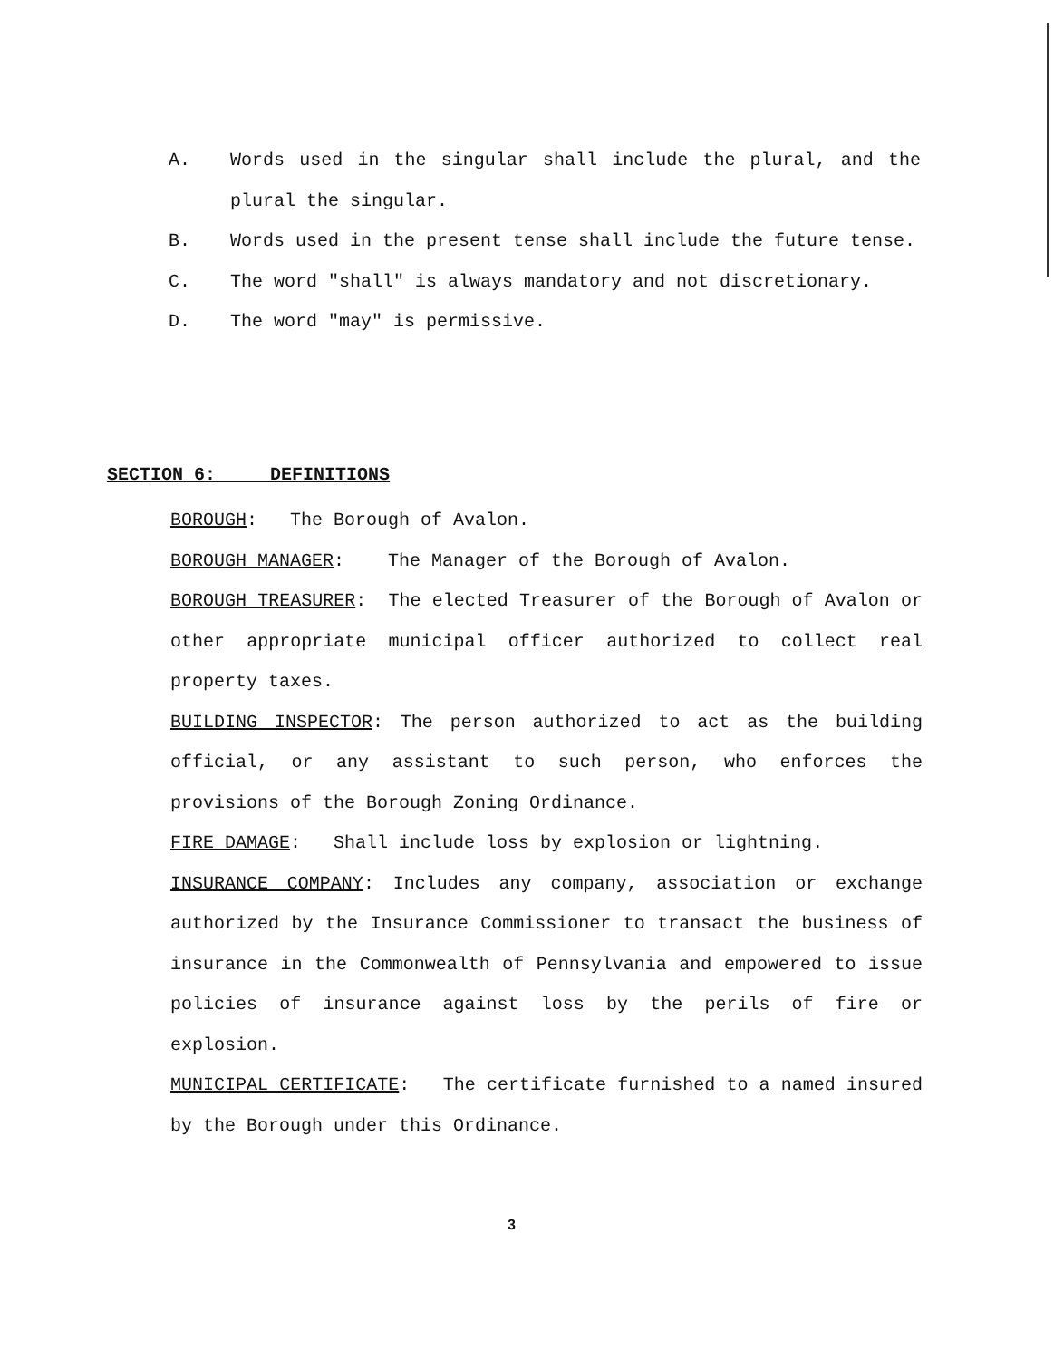A. Words used in the singular shall include the plural, and the plural the singular.
B. Words used in the present tense shall include the future tense.
C. The word "shall" is always mandatory and not discretionary.
D. The word "may" is permissive.
SECTION 6: DEFINITIONS
BOROUGH: The Borough of Avalon.
BOROUGH MANAGER: The Manager of the Borough of Avalon.
BOROUGH TREASURER: The elected Treasurer of the Borough of Avalon or other appropriate municipal officer authorized to collect real property taxes.
BUILDING INSPECTOR: The person authorized to act as the building official, or any assistant to such person, who enforces the provisions of the Borough Zoning Ordinance.
FIRE DAMAGE: Shall include loss by explosion or lightning.
INSURANCE COMPANY: Includes any company, association or exchange authorized by the Insurance Commissioner to transact the business of insurance in the Commonwealth of Pennsylvania and empowered to issue policies of insurance against loss by the perils of fire or explosion.
MUNICIPAL CERTIFICATE: The certificate furnished to a named insured by the Borough under this Ordinance.
3